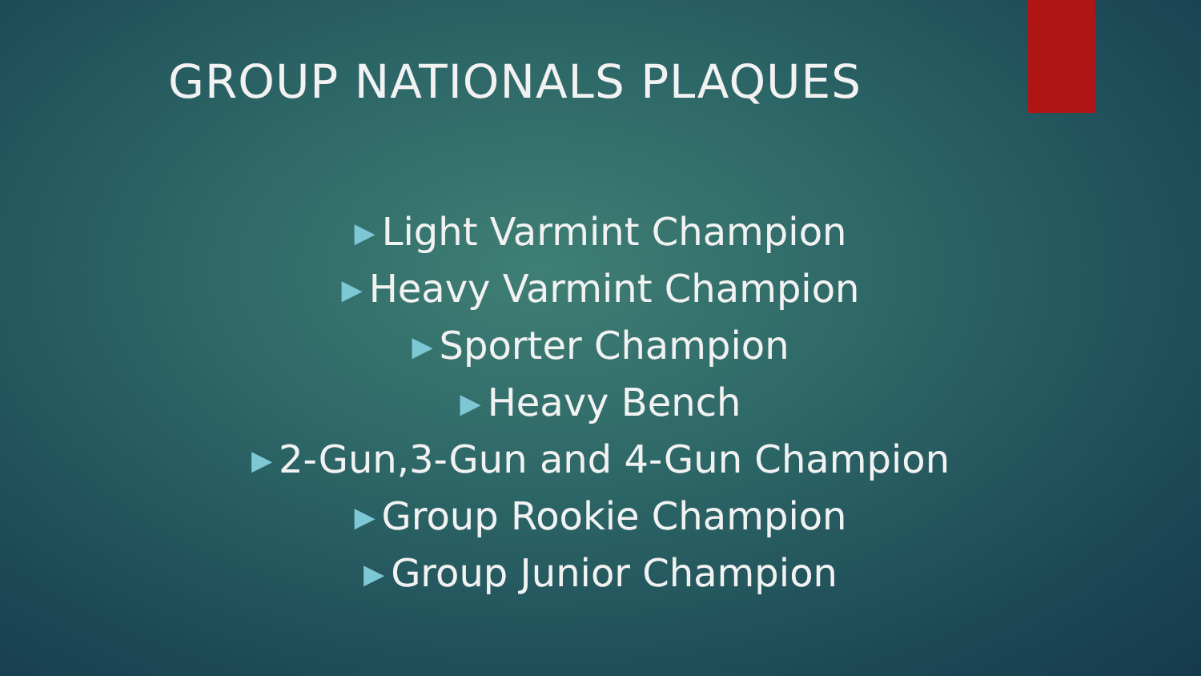GROUP NATIONALS PLAQUES
▶ Light Varmint Champion
▶ Heavy Varmint Champion
▶ Sporter Champion
▶ Heavy Bench
▶ 2-Gun,3-Gun and 4-Gun Champion
▶ Group Rookie Champion
▶ Group Junior Champion